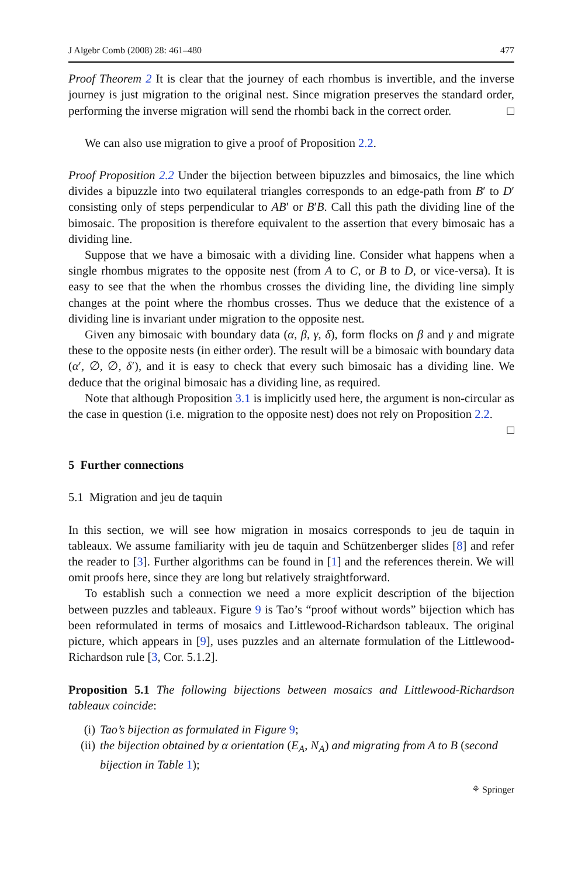J Algebr Comb (2008) 28: 461–480 477
Proof Theorem 2 It is clear that the journey of each rhombus is invertible, and the inverse journey is just migration to the original nest. Since migration preserves the standard order, performing the inverse migration will send the rhombi back in the correct order. □
We can also use migration to give a proof of Proposition 2.2.
Proof Proposition 2.2 Under the bijection between bipuzzles and bimosaics, the line which divides a bipuzzle into two equilateral triangles corresponds to an edge-path from B′ to D′ consisting only of steps perpendicular to AB′ or B′B. Call this path the dividing line of the bimosaic. The proposition is therefore equivalent to the assertion that every bimosaic has a dividing line.
Suppose that we have a bimosaic with a dividing line. Consider what happens when a single rhombus migrates to the opposite nest (from A to C, or B to D, or vice-versa). It is easy to see that the when the rhombus crosses the dividing line, the dividing line simply changes at the point where the rhombus crosses. Thus we deduce that the existence of a dividing line is invariant under migration to the opposite nest.
Given any bimosaic with boundary data (α, β, γ, δ), form flocks on β and γ and migrate these to the opposite nests (in either order). The result will be a bimosaic with boundary data (α′, ∅, ∅, δ′), and it is easy to check that every such bimosaic has a dividing line. We deduce that the original bimosaic has a dividing line, as required.
Note that although Proposition 3.1 is implicitly used here, the argument is non-circular as the case in question (i.e. migration to the opposite nest) does not rely on Proposition 2.2. □
5 Further connections
5.1 Migration and jeu de taquin
In this section, we will see how migration in mosaics corresponds to jeu de taquin in tableaux. We assume familiarity with jeu de taquin and Schützenberger slides [8] and refer the reader to [3]. Further algorithms can be found in [1] and the references therein. We will omit proofs here, since they are long but relatively straightforward.
To establish such a connection we need a more explicit description of the bijection between puzzles and tableaux. Figure 9 is Tao’s “proof without words” bijection which has been reformulated in terms of mosaics and Littlewood-Richardson tableaux. The original picture, which appears in [9], uses puzzles and an alternate formulation of the Littlewood-Richardson rule [3, Cor. 5.1.2].
Proposition 5.1 The following bijections between mosaics and Littlewood-Richardson tableaux coincide:
(i) Tao’s bijection as formulated in Figure 9;
(ii) the bijection obtained by α orientation (E<sub>A</sub>, N<sub>A</sub>) and migrating from A to B (second bijection in Table 1);
⚘ Springer